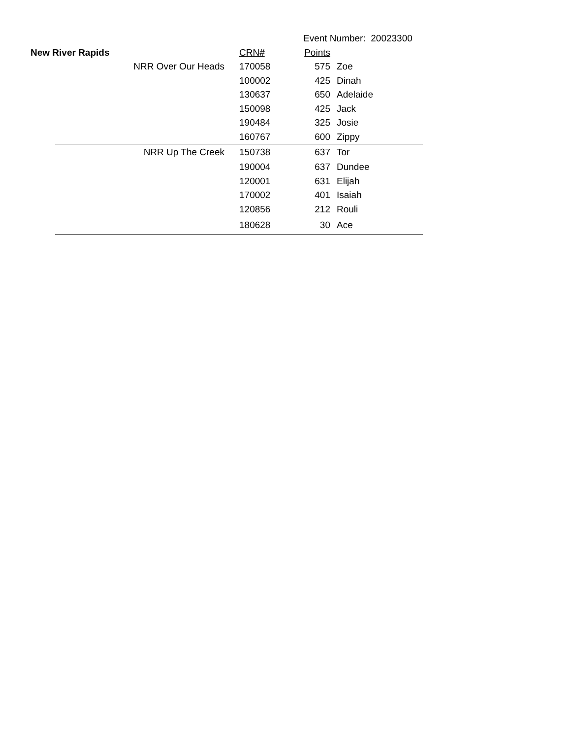| | | | Event Number: 20023300 | |
| New River Rapids | | CRN# | Points | |
| | NRR Over Our Heads | 170058 | 575 | Zoe |
| | | 100002 | 425 | Dinah |
| | | 130637 | 650 | Adelaide |
| | | 150098 | 425 | Jack |
| | | 190484 | 325 | Josie |
| | | 160767 | 600 | Zippy |
| | NRR Up The Creek | 150738 | 637 | Tor |
| | | 190004 | 637 | Dundee |
| | | 120001 | 631 | Elijah |
| | | 170002 | 401 | Isaiah |
| | | 120856 | 212 | Rouli |
| | | 180628 | 30 | Ace |